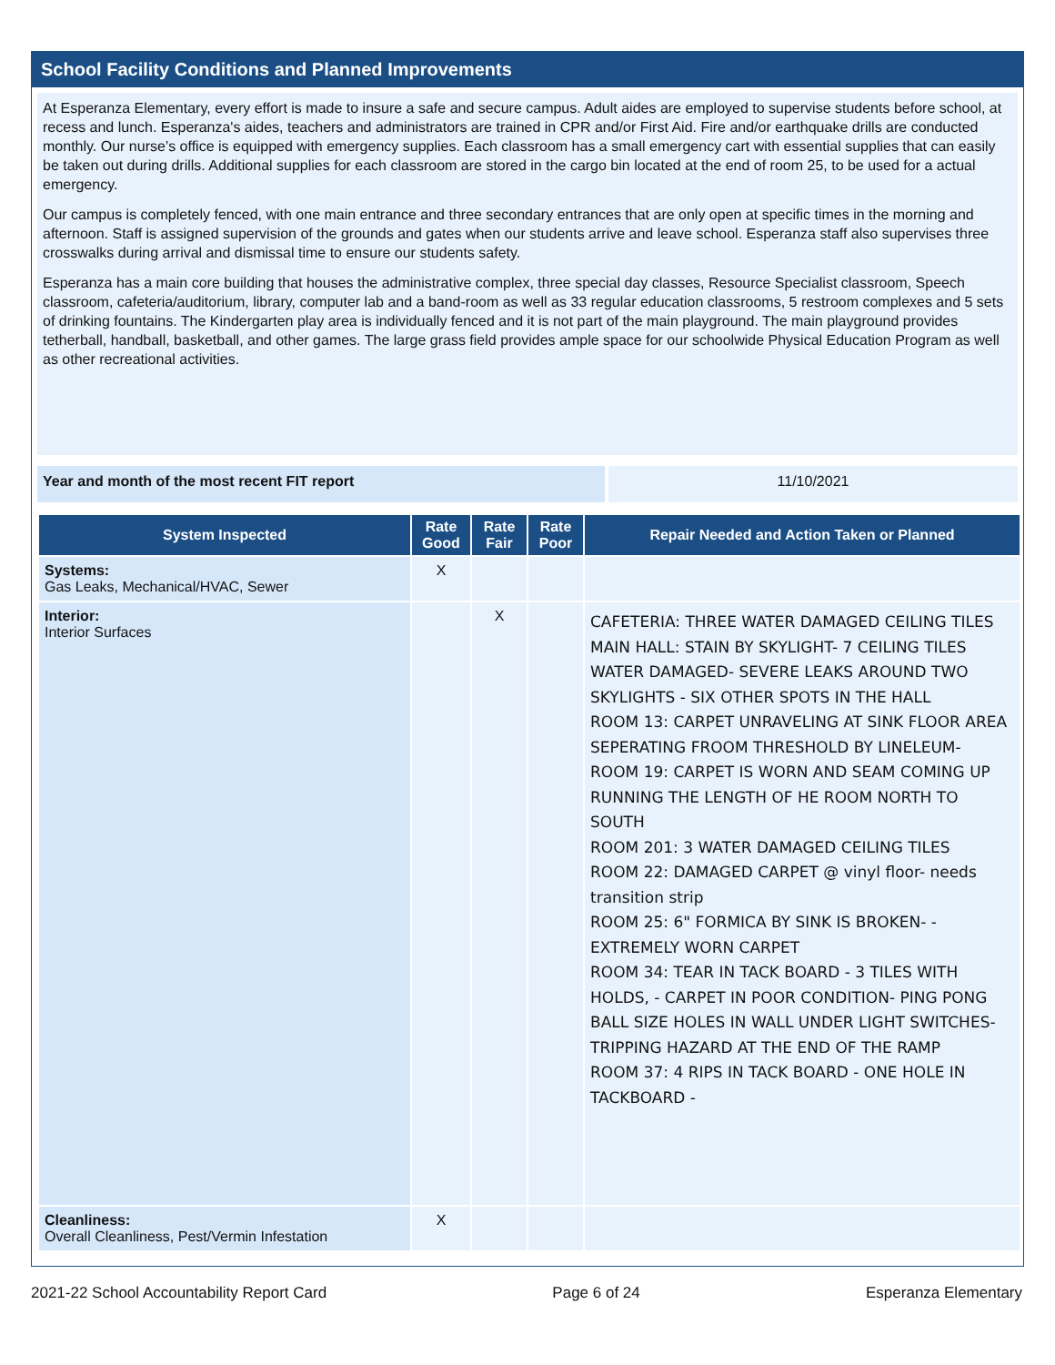School Facility Conditions and Planned Improvements
At Esperanza Elementary, every effort is made to insure a safe and secure campus. Adult aides are employed to supervise students before school, at recess and lunch. Esperanza's aides, teachers and administrators are trained in CPR and/or First Aid. Fire and/or earthquake drills are conducted monthly. Our nurse’s office is equipped with emergency supplies. Each classroom has a small emergency cart with essential supplies that can easily be taken out during drills. Additional supplies for each classroom are stored in the cargo bin located at the end of room 25, to be used for a actual emergency.
Our campus is completely fenced, with one main entrance and three secondary entrances that are only open at specific times in the morning and afternoon. Staff is assigned supervision of the grounds and gates when our students arrive and leave school. Esperanza staff also supervises three crosswalks during arrival and dismissal time to ensure our students safety.
Esperanza has a main core building that houses the administrative complex, three special day classes, Resource Specialist classroom, Speech classroom, cafeteria/auditorium, library, computer lab and a band-room as well as 33 regular education classrooms, 5 restroom complexes and 5 sets of drinking fountains. The Kindergarten play area is individually fenced and it is not part of the main playground. The main playground provides tetherball, handball, basketball, and other games. The large grass field provides ample space for our schoolwide Physical Education Program as well as other recreational activities.
Year and month of the most recent FIT report 11/10/2021
| System Inspected | Rate Good | Rate Fair | Rate Poor | Repair Needed and Action Taken or Planned |
| --- | --- | --- | --- | --- |
| Systems: Gas Leaks, Mechanical/HVAC, Sewer | X | | | |
| Interior: Interior Surfaces | | X | | CAFETERIA: THREE WATER DAMAGED CEILING TILES MAIN HALL: STAIN BY SKYLIGHT- 7 CEILING TILES WATER DAMAGED- SEVERE LEAKS AROUND TWO SKYLIGHTS - SIX OTHER SPOTS IN THE HALL ROOM 13: CARPET UNRAVELING AT SINK FLOOR AREA SEPERATING FROOM THRESHOLD BY LINELEUM- ROOM 19: CARPET IS WORN AND SEAM COMING UP RUNNING THE LENGTH OF HE ROOM NORTH TO SOUTH ROOM 201: 3 WATER DAMAGED CEILING TILES ROOM 22: DAMAGED CARPET @ vinyl floor- needs transition strip ROOM 25: 6" FORMICA BY SINK IS BROKEN- - EXTREMELY WORN CARPET ROOM 34: TEAR IN TACK BOARD - 3 TILES WITH HOLDS, - CARPET IN POOR CONDITION- PING PONG BALL SIZE HOLES IN WALL UNDER LIGHT SWITCHES- TRIPPING HAZARD AT THE END OF THE RAMP ROOM 37: 4 RIPS IN TACK BOARD - ONE HOLE IN TACKBOARD - |
| Cleanliness: Overall Cleanliness, Pest/Vermin Infestation | X | | | |
2021-22 School Accountability Report Card Page 6 of 24 Esperanza Elementary